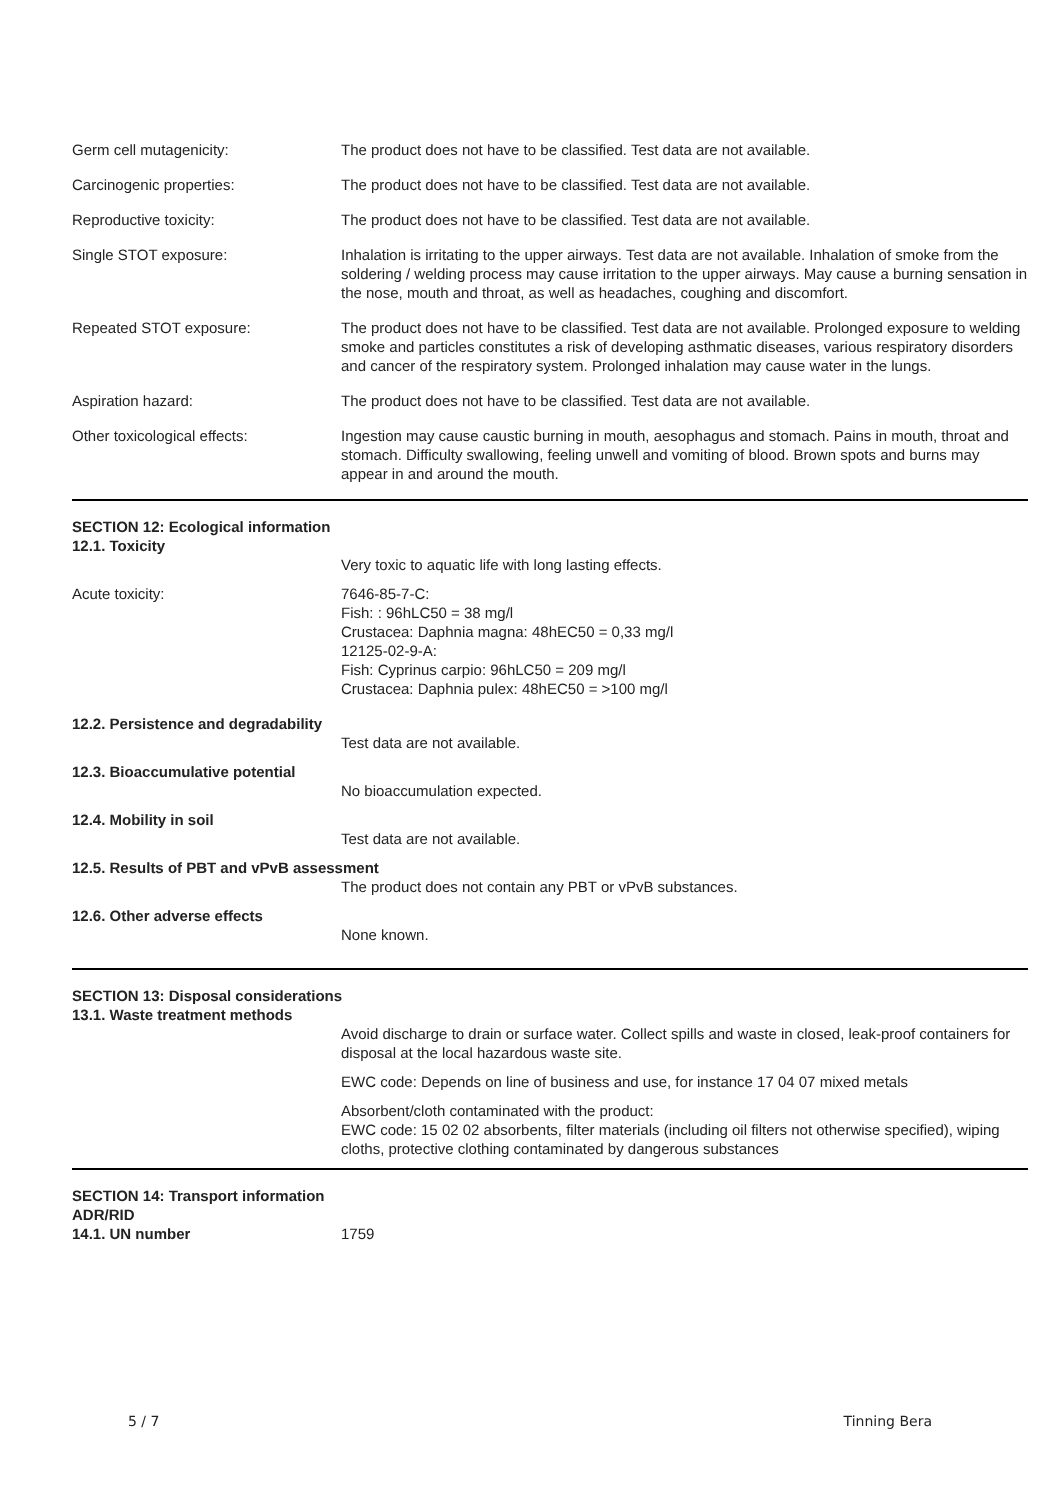Germ cell mutagenicity: The product does not have to be classified. Test data are not available.
Carcinogenic properties: The product does not have to be classified. Test data are not available.
Reproductive toxicity: The product does not have to be classified. Test data are not available.
Single STOT exposure: Inhalation is irritating to the upper airways. Test data are not available. Inhalation of smoke from the soldering / welding process may cause irritation to the upper airways. May cause a burning sensation in the nose, mouth and throat, as well as headaches, coughing and discomfort.
Repeated STOT exposure: The product does not have to be classified. Test data are not available. Prolonged exposure to welding smoke and particles constitutes a risk of developing asthmatic diseases, various respiratory disorders and cancer of the respiratory system. Prolonged inhalation may cause water in the lungs.
Aspiration hazard: The product does not have to be classified. Test data are not available.
Other toxicological effects: Ingestion may cause caustic burning in mouth, aesophagus and stomach. Pains in mouth, throat and stomach. Difficulty swallowing, feeling unwell and vomiting of blood. Brown spots and burns may appear in and around the mouth.
SECTION 12: Ecological information
12.1. Toxicity
Very toxic to aquatic life with long lasting effects.
Acute toxicity: 7646-85-7-C:
Fish: : 96hLC50 = 38 mg/l
Crustacea: Daphnia magna: 48hEC50 = 0,33 mg/l
12125-02-9-A:
Fish: Cyprinus carpio: 96hLC50 = 209 mg/l
Crustacea: Daphnia pulex: 48hEC50 = >100 mg/l
12.2. Persistence and degradability
Test data are not available.
12.3. Bioaccumulative potential
No bioaccumulation expected.
12.4. Mobility in soil
Test data are not available.
12.5. Results of PBT and vPvB assessment
The product does not contain any PBT or vPvB substances.
12.6. Other adverse effects
None known.
SECTION 13: Disposal considerations
13.1. Waste treatment methods
Avoid discharge to drain or surface water. Collect spills and waste in closed, leak-proof containers for disposal at the local hazardous waste site.
EWC code: Depends on line of business and use, for instance 17 04 07 mixed metals
Absorbent/cloth contaminated with the product:
EWC code: 15 02 02 absorbents, filter materials (including oil filters not otherwise specified), wiping cloths, protective clothing contaminated by dangerous substances
SECTION 14: Transport information
ADR/RID
14.1. UN number 1759
5 / 7 Tinning Bera